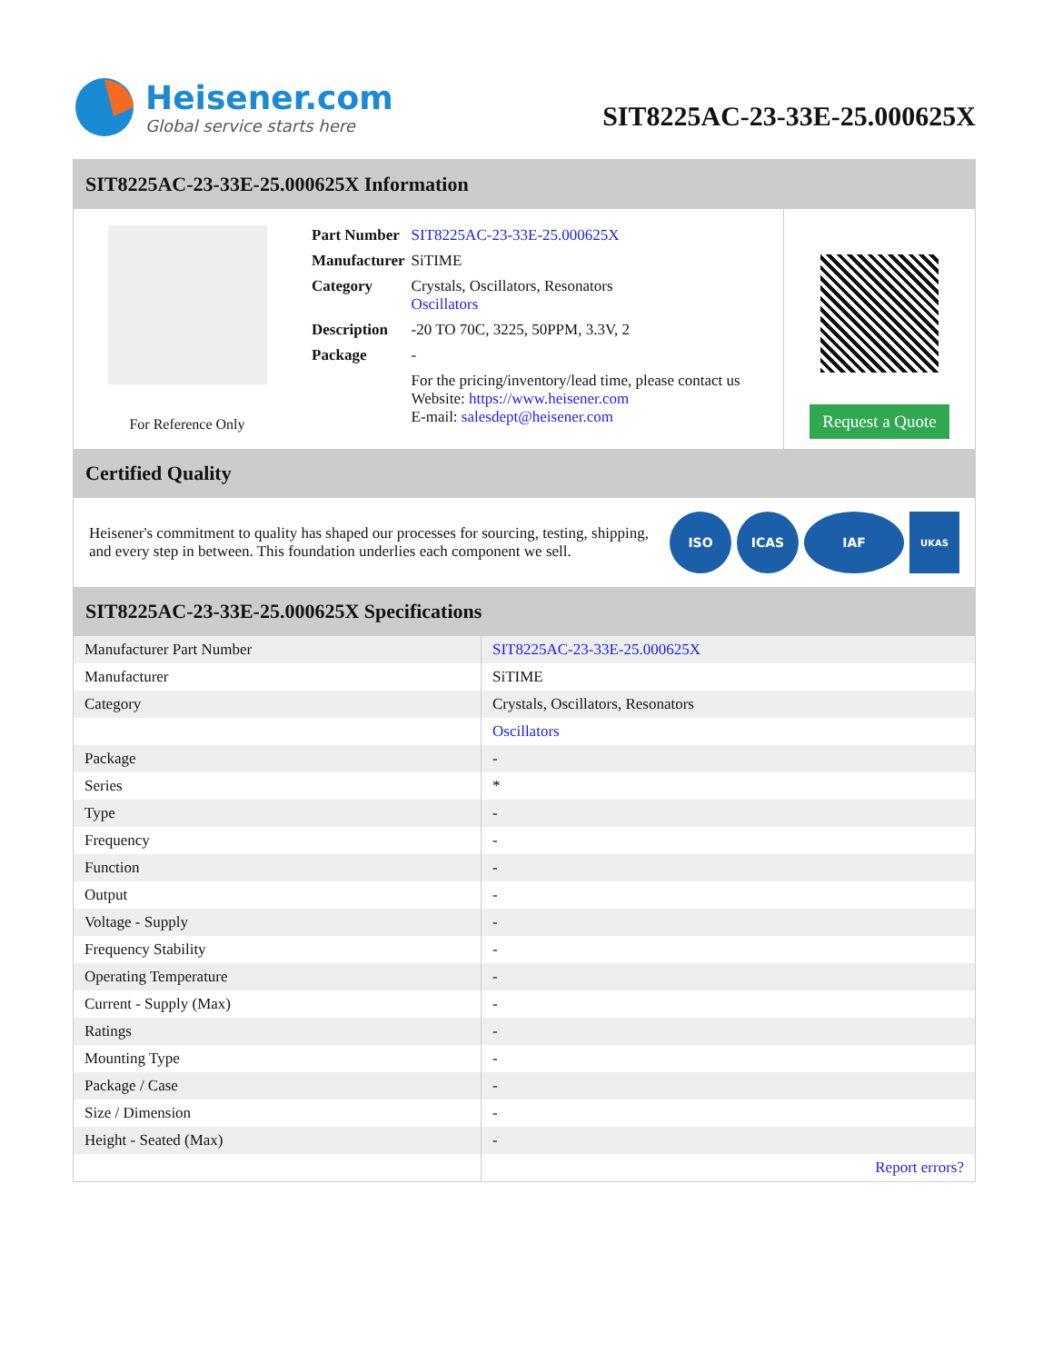Heisener.com
Global service starts here
SIT8225AC-23-33E-25.000625X
SIT8225AC-23-33E-25.000625X Information
For Reference Only
| Part Number | SIT8225AC-23-33E-25.000625X |
| Manufacturer | SiTIME |
| Category | Crystals, Oscillators, Resonators Oscillators |
| Description | -20 TO 70C, 3225, 50PPM, 3.3V, 2 |
| Package | - |
| | For the pricing/inventory/lead time, please contact us Website: https://www.heisener.com E-mail: salesdept@heisener.com |
Request a Quote
Certified Quality
Heisener's commitment to quality has shaped our processes for sourcing, testing, shipping, and every step in between. This foundation underlies each component we sell.
ISO ICAS IAF
UKAS
SIT8225AC-23-33E-25.000625X Specifications
| Manufacturer Part Number | SIT8225AC-23-33E-25.000625X |
| Manufacturer | SiTIME |
| Category | Crystals, Oscillators, Resonators |
| | Oscillators |
| Package | - |
| Series | * |
| Type | - |
| Frequency | - |
| Function | - |
| Output | - |
| Voltage - Supply | - |
| Frequency Stability | - |
| Operating Temperature | - |
| Current - Supply (Max) | - |
| Ratings | - |
| Mounting Type | - |
| Package / Case | - |
| Size / Dimension | - |
| Height - Seated (Max) | - |
| | Report errors? |